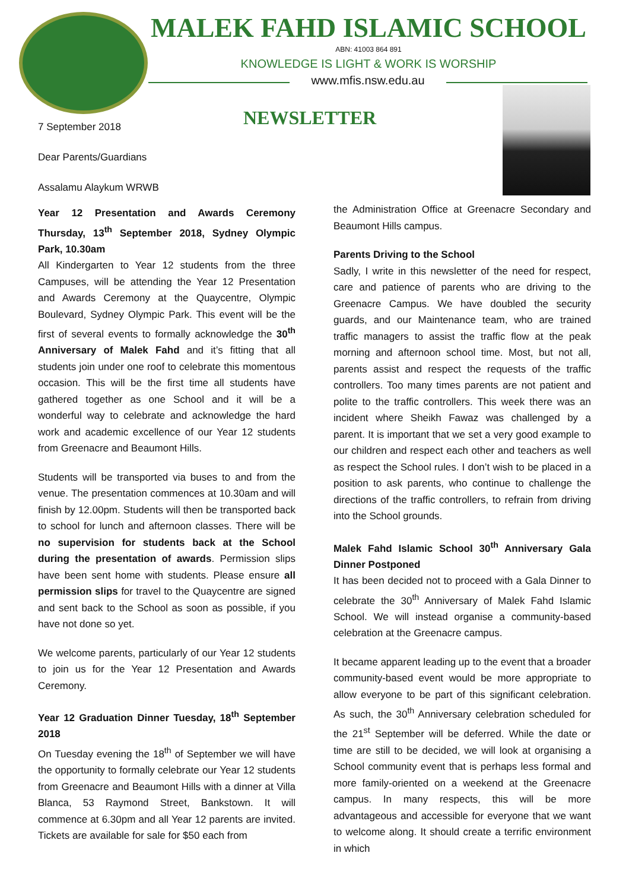MALEK FAHD ISLAMIC SCHOOL
ABN: 41003 864 891
KNOWLEDGE IS LIGHT & WORK IS WORSHIP
www.mfis.nsw.edu.au
NEWSLETTER
7 September 2018
Dear Parents/Guardians
Assalamu Alaykum WRWB
Year 12 Presentation and Awards Ceremony Thursday, 13<sup>th</sup> September 2018, Sydney Olympic Park, 10.30am
All Kindergarten to Year 12 students from the three Campuses, will be attending the Year 12 Presentation and Awards Ceremony at the Quaycentre, Olympic Boulevard, Sydney Olympic Park. This event will be the first of several events to formally acknowledge the 30<sup>th</sup> Anniversary of Malek Fahd and it’s fitting that all students join under one roof to celebrate this momentous occasion. This will be the first time all students have gathered together as one School and it will be a wonderful way to celebrate and acknowledge the hard work and academic excellence of our Year 12 students from Greenacre and Beaumont Hills.
Students will be transported via buses to and from the venue. The presentation commences at 10.30am and will finish by 12.00pm. Students will then be transported back to school for lunch and afternoon classes. There will be no supervision for students back at the School during the presentation of awards. Permission slips have been sent home with students. Please ensure all permission slips for travel to the Quaycentre are signed and sent back to the School as soon as possible, if you have not done so yet.
We welcome parents, particularly of our Year 12 students to join us for the Year 12 Presentation and Awards Ceremony.
Year 12 Graduation Dinner Tuesday, 18<sup>th</sup> September 2018
On Tuesday evening the 18<sup>th</sup> of September we will have the opportunity to formally celebrate our Year 12 students from Greenacre and Beaumont Hills with a dinner at Villa Blanca, 53 Raymond Street, Bankstown. It will commence at 6.30pm and all Year 12 parents are invited. Tickets are available for sale for $50 each from
the Administration Office at Greenacre Secondary and Beaumont Hills campus.
Parents Driving to the School
Sadly, I write in this newsletter of the need for respect, care and patience of parents who are driving to the Greenacre Campus. We have doubled the security guards, and our Maintenance team, who are trained traffic managers to assist the traffic flow at the peak morning and afternoon school time. Most, but not all, parents assist and respect the requests of the traffic controllers. Too many times parents are not patient and polite to the traffic controllers. This week there was an incident where Sheikh Fawaz was challenged by a parent. It is important that we set a very good example to our children and respect each other and teachers as well as respect the School rules. I don’t wish to be placed in a position to ask parents, who continue to challenge the directions of the traffic controllers, to refrain from driving into the School grounds.
Malek Fahd Islamic School 30<sup>th</sup> Anniversary Gala Dinner Postponed
It has been decided not to proceed with a Gala Dinner to celebrate the 30<sup>th</sup> Anniversary of Malek Fahd Islamic School. We will instead organise a community-based celebration at the Greenacre campus.
It became apparent leading up to the event that a broader community-based event would be more appropriate to allow everyone to be part of this significant celebration. As such, the 30<sup>th</sup> Anniversary celebration scheduled for the 21<sup>st</sup> September will be deferred. While the date or time are still to be decided, we will look at organising a School community event that is perhaps less formal and more family-oriented on a weekend at the Greenacre campus. In many respects, this will be more advantageous and accessible for everyone that we want to welcome along. It should create a terrific environment in which